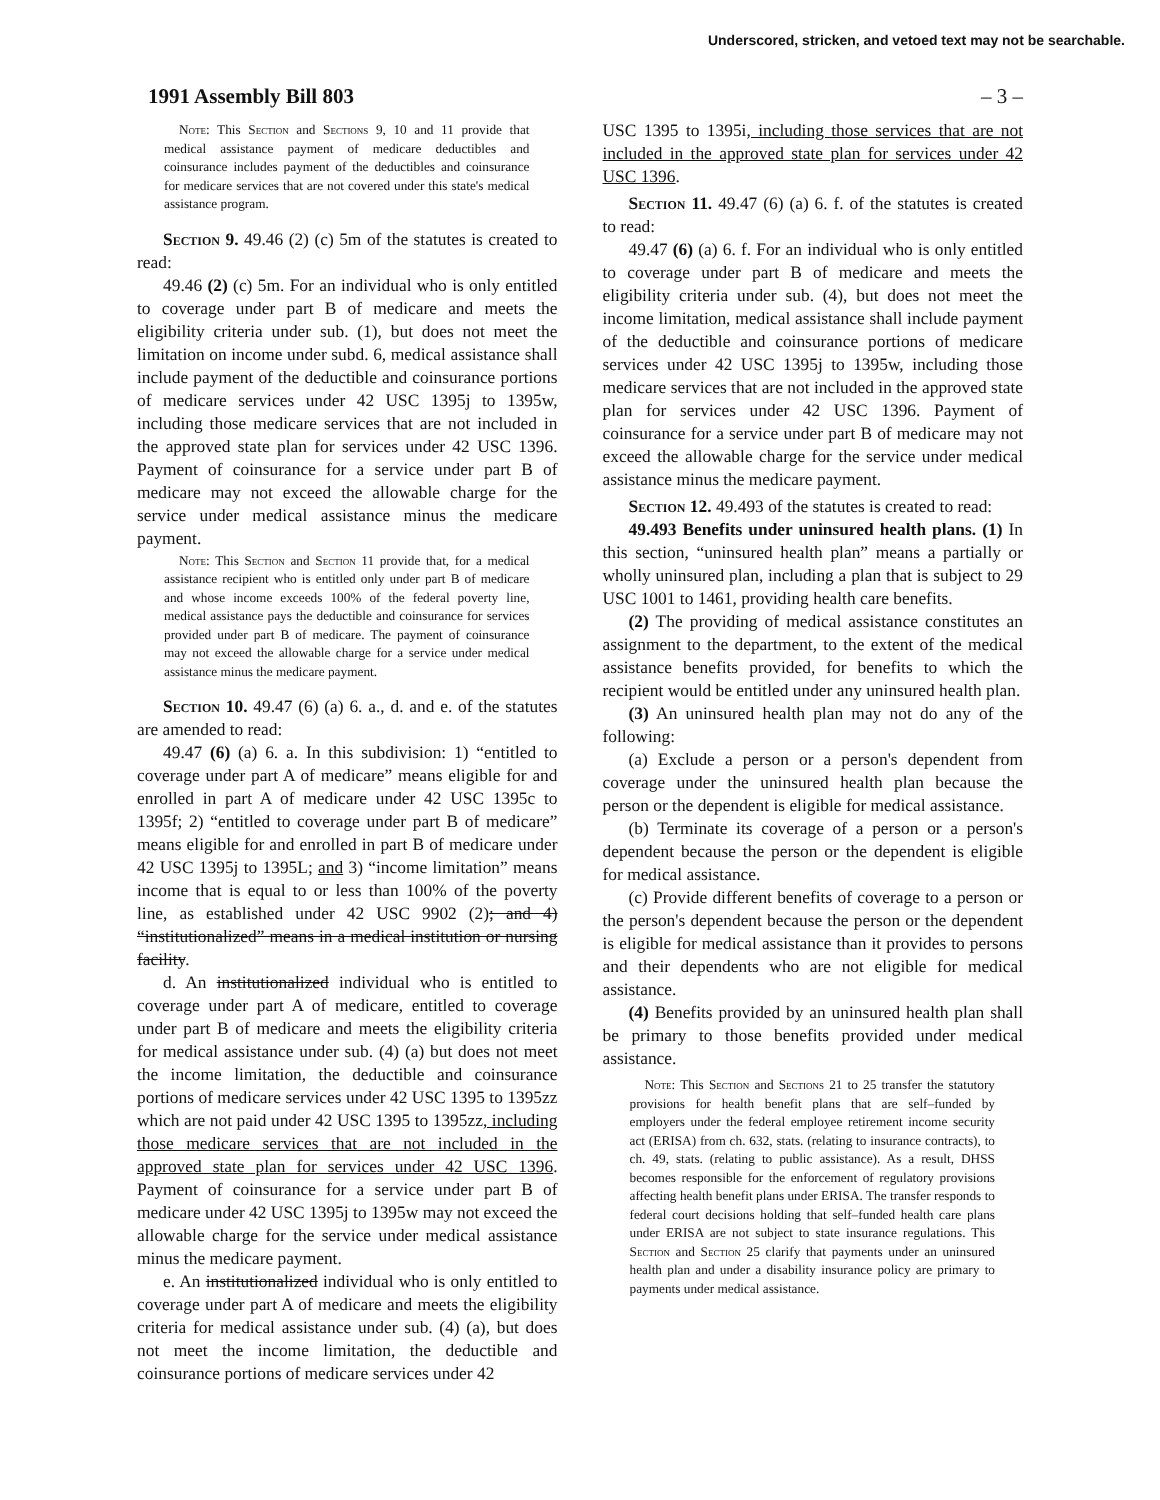Underscored, stricken, and vetoed text may not be searchable.
1991 Assembly Bill 803 – 3 –
Note: This Section and Sections 9, 10 and 11 provide that medical assistance payment of medicare deductibles and coinsurance includes payment of the deductibles and coinsurance for medicare services that are not covered under this state's medical assistance program.
Section 9. 49.46 (2) (c) 5m of the statutes is created to read:
49.46 (2) (c) 5m. For an individual who is only entitled to coverage under part B of medicare and meets the eligibility criteria under sub. (1), but does not meet the limitation on income under subd. 6, medical assistance shall include payment of the deductible and coinsurance portions of medicare services under 42 USC 1395j to 1395w, including those medicare services that are not included in the approved state plan for services under 42 USC 1396. Payment of coinsurance for a service under part B of medicare may not exceed the allowable charge for the service under medical assistance minus the medicare payment.
Note: This Section and Section 11 provide that, for a medical assistance recipient who is entitled only under part B of medicare and whose income exceeds 100% of the federal poverty line, medical assistance pays the deductible and coinsurance for services provided under part B of medicare. The payment of coinsurance may not exceed the allowable charge for a service under medical assistance minus the medicare payment.
Section 10. 49.47 (6) (a) 6. a., d. and e. of the statutes are amended to read:
49.47 (6) (a) 6. a. In this subdivision: 1) “entitled to coverage under part A of medicare” means eligible for and enrolled in part A of medicare under 42 USC 1395c to 1395f; 2) “entitled to coverage under part B of medicare” means eligible for and enrolled in part B of medicare under 42 USC 1395j to 1395L; and 3) “income limitation” means income that is equal to or less than 100% of the poverty line, as established under 42 USC 9902 (2); and 4) “institutionalized” means in a medical institution or nursing facility.
d. An institutionalized individual who is entitled to coverage under part A of medicare, entitled to coverage under part B of medicare and meets the eligibility criteria for medical assistance under sub. (4) (a) but does not meet the income limitation, the deductible and coinsurance portions of medicare services under 42 USC 1395 to 1395zz which are not paid under 42 USC 1395 to 1395zz, including those medicare services that are not included in the approved state plan for services under 42 USC 1396. Payment of coinsurance for a service under part B of medicare under 42 USC 1395j to 1395w may not exceed the allowable charge for the service under medical assistance minus the medicare payment.
e. An institutionalized individual who is only entitled to coverage under part A of medicare and meets the eligibility criteria for medical assistance under sub. (4) (a), but does not meet the income limitation, the deductible and coinsurance portions of medicare services under 42
USC 1395 to 1395i, including those services that are not included in the approved state plan for services under 42 USC 1396.
Section 11. 49.47 (6) (a) 6. f. of the statutes is created to read:
49.47 (6) (a) 6. f. For an individual who is only entitled to coverage under part B of medicare and meets the eligibility criteria under sub. (4), but does not meet the income limitation, medical assistance shall include payment of the deductible and coinsurance portions of medicare services under 42 USC 1395j to 1395w, including those medicare services that are not included in the approved state plan for services under 42 USC 1396. Payment of coinsurance for a service under part B of medicare may not exceed the allowable charge for the service under medical assistance minus the medicare payment.
Section 12. 49.493 of the statutes is created to read:
49.493 Benefits under uninsured health plans. (1) In this section, “uninsured health plan” means a partially or wholly uninsured plan, including a plan that is subject to 29 USC 1001 to 1461, providing health care benefits.
(2) The providing of medical assistance constitutes an assignment to the department, to the extent of the medical assistance benefits provided, for benefits to which the recipient would be entitled under any uninsured health plan.
(3) An uninsured health plan may not do any of the following:
(a) Exclude a person or a person's dependent from coverage under the uninsured health plan because the person or the dependent is eligible for medical assistance.
(b) Terminate its coverage of a person or a person's dependent because the person or the dependent is eligible for medical assistance.
(c) Provide different benefits of coverage to a person or the person's dependent because the person or the dependent is eligible for medical assistance than it provides to persons and their dependents who are not eligible for medical assistance.
(4) Benefits provided by an uninsured health plan shall be primary to those benefits provided under medical assistance.
Note: This Section and Sections 21 to 25 transfer the statutory provisions for health benefit plans that are self–funded by employers under the federal employee retirement income security act (ERISA) from ch. 632, stats. (relating to insurance contracts), to ch. 49, stats. (relating to public assistance). As a result, DHSS becomes responsible for the enforcement of regulatory provisions affecting health benefit plans under ERISA. The transfer responds to federal court decisions holding that self–funded health care plans under ERISA are not subject to state insurance regulations. This Section and Section 25 clarify that payments under an uninsured health plan and under a disability insurance policy are primary to payments under medical assistance.